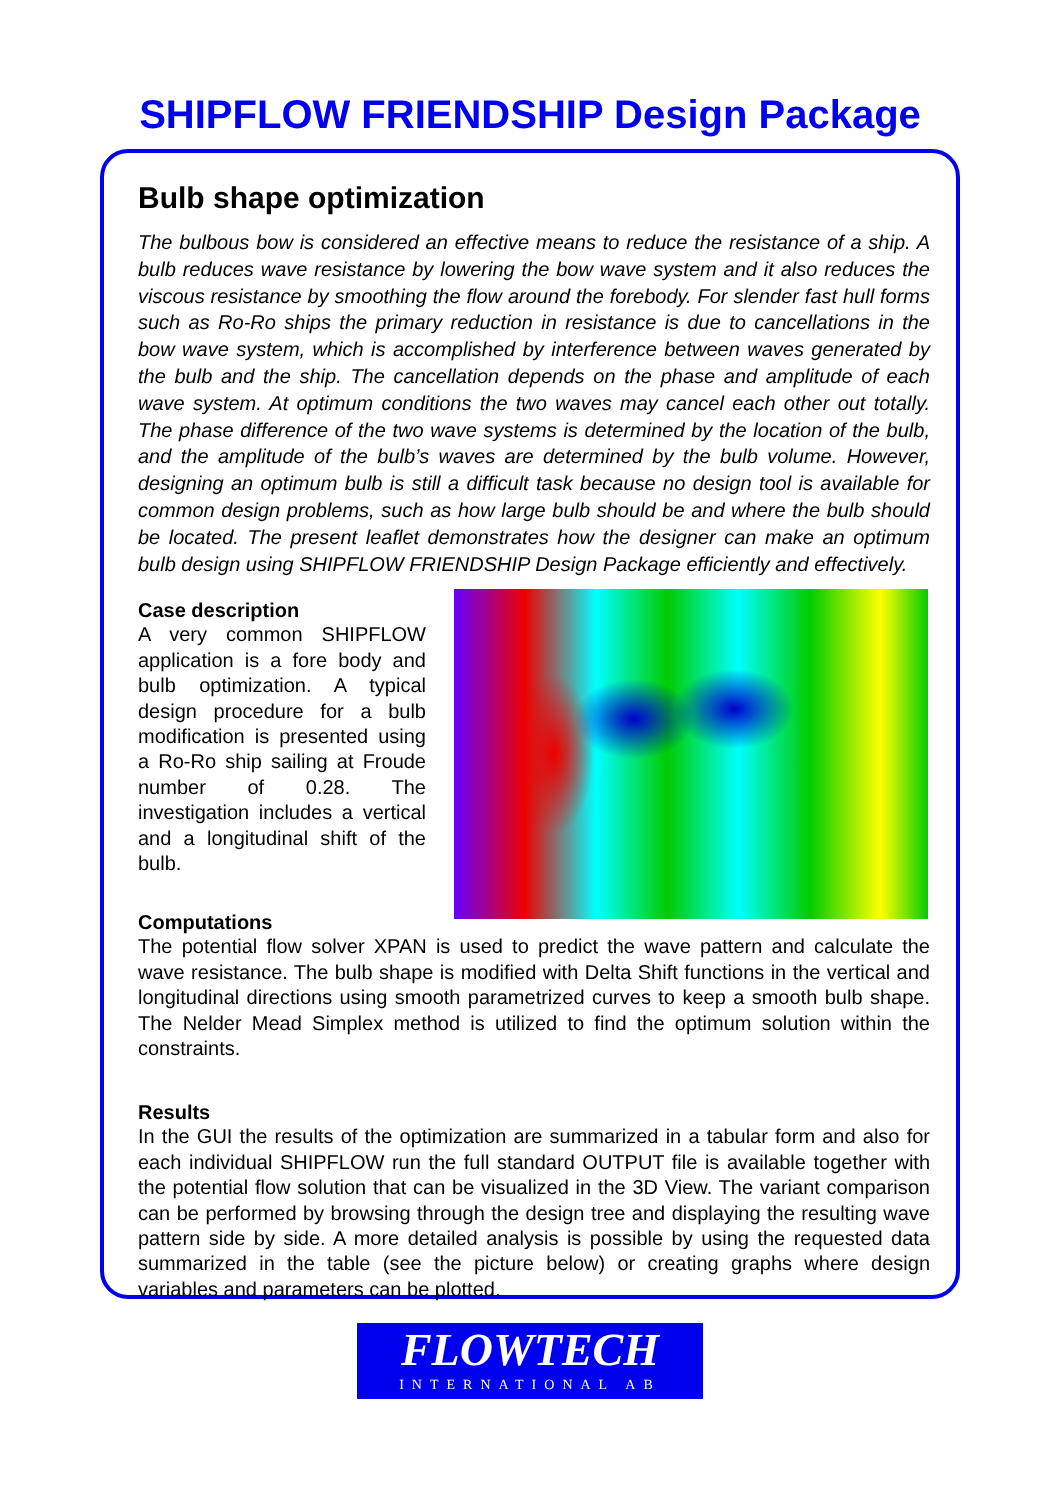SHIPFLOW FRIENDSHIP Design Package
Bulb shape optimization
The bulbous bow is considered an effective means to reduce the resistance of a ship. A bulb reduces wave resistance by lowering the bow wave system and it also reduces the viscous resistance by smoothing the flow around the forebody. For slender fast hull forms such as Ro-Ro ships the primary reduction in resistance is due to cancellations in the bow wave system, which is accomplished by interference between waves generated by the bulb and the ship. The cancellation depends on the phase and amplitude of each wave system. At optimum conditions the two waves may cancel each other out totally. The phase difference of the two wave systems is determined by the location of the bulb, and the amplitude of the bulb’s waves are determined by the bulb volume. However, designing an optimum bulb is still a difficult task because no design tool is available for common design problems, such as how large bulb should be and where the bulb should be located. The present leaflet demonstrates how the designer can make an optimum bulb design using SHIPFLOW FRIENDSHIP Design Package efficiently and effectively.
Case description
A very common SHIPFLOW application is a fore body and bulb optimization. A typical design procedure for a bulb modification is presented using a Ro-Ro ship sailing at Froude number of 0.28. The investigation includes a vertical and a longitudinal shift of the bulb.
Computations
The potential flow solver XPAN is used to predict the wave pattern and calculate the wave resistance. The bulb shape is modified with Delta Shift functions in the vertical and longitudinal directions using smooth parametrized curves to keep a smooth bulb shape. The Nelder Mead Simplex method is utilized to find the optimum solution within the constraints.
Results
In the GUI the results of the optimization are summarized in a tabular form and also for each individual SHIPFLOW run the full standard OUTPUT file is available together with the potential flow solution that can be visualized in the 3D View. The variant comparison can be performed by browsing through the design tree and displaying the resulting wave pattern side by side. A more detailed analysis is possible by using the requested data summarized in the table (see the picture below) or creating graphs where design variables and parameters can be plotted.
FLOWTECH
INTERNATIONAL AB